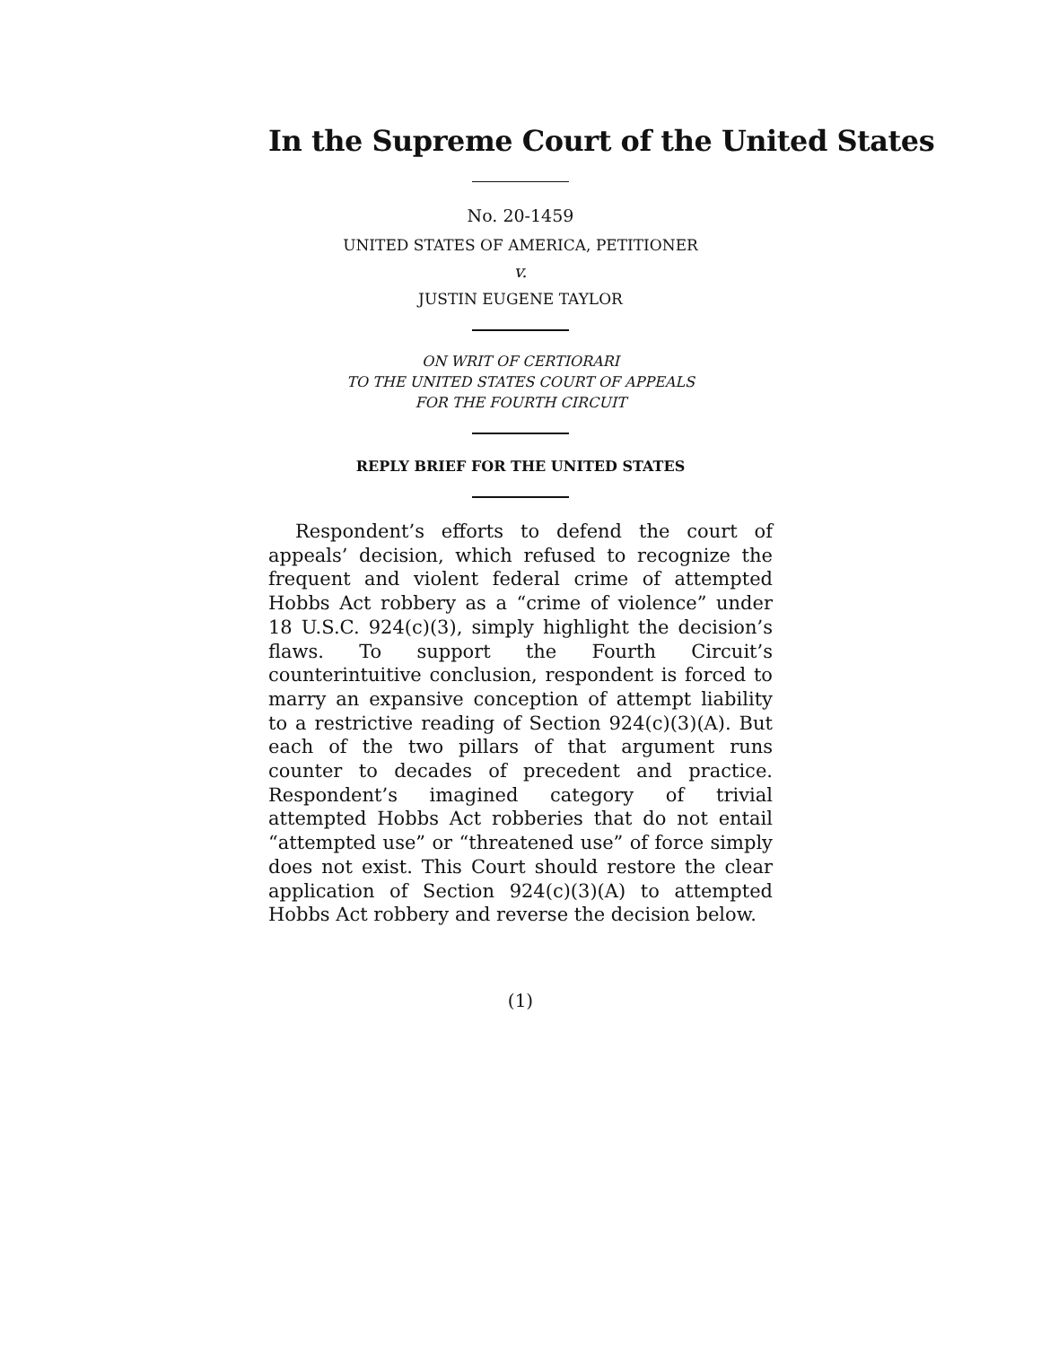In the Supreme Court of the United States
No. 20-1459
UNITED STATES OF AMERICA, PETITIONER
v.
JUSTIN EUGENE TAYLOR
ON WRIT OF CERTIORARI
TO THE UNITED STATES COURT OF APPEALS
FOR THE FOURTH CIRCUIT
REPLY BRIEF FOR THE UNITED STATES
Respondent’s efforts to defend the court of appeals’ decision, which refused to recognize the frequent and violent federal crime of attempted Hobbs Act robbery as a “crime of violence” under 18 U.S.C. 924(c)(3), simply highlight the decision’s flaws. To support the Fourth Circuit’s counterintuitive conclusion, respondent is forced to marry an expansive conception of attempt liability to a restrictive reading of Section 924(c)(3)(A). But each of the two pillars of that argument runs counter to decades of precedent and practice. Respondent’s imagined category of trivial attempted Hobbs Act robberies that do not entail “attempted use” or “threatened use” of force simply does not exist. This Court should restore the clear application of Section 924(c)(3)(A) to attempted Hobbs Act robbery and reverse the decision below.
(1)